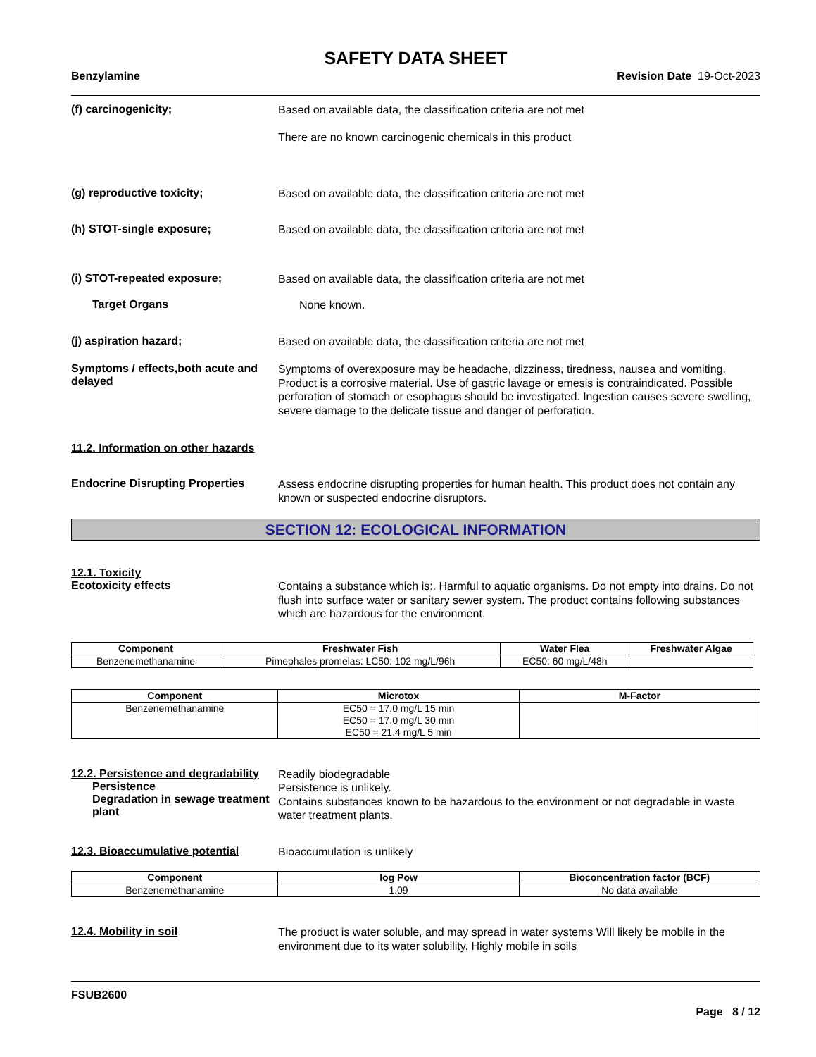SAFETY DATA SHEET
Benzylamine Revision Date 19-Oct-2023
(f) carcinogenicity;
Based on available data, the classification criteria are not met
There are no known carcinogenic chemicals in this product
(g) reproductive toxicity;
Based on available data, the classification criteria are not met
(h) STOT-single exposure;
Based on available data, the classification criteria are not met
(i) STOT-repeated exposure;
Based on available data, the classification criteria are not met
Target Organs
None known.
(j) aspiration hazard;
Based on available data, the classification criteria are not met
Symptoms / effects,both acute and delayed
Symptoms of overexposure may be headache, dizziness, tiredness, nausea and vomiting. Product is a corrosive material. Use of gastric lavage or emesis is contraindicated. Possible perforation of stomach or esophagus should be investigated. Ingestion causes severe swelling, severe damage to the delicate tissue and danger of perforation.
11.2. Information on other hazards
Endocrine Disrupting Properties
Assess endocrine disrupting properties for human health. This product does not contain any known or suspected endocrine disruptors.
SECTION 12: ECOLOGICAL INFORMATION
12.1. Toxicity
Ecotoxicity effects
Contains a substance which is:. Harmful to aquatic organisms. Do not empty into drains. Do not flush into surface water or sanitary sewer system. The product contains following substances which are hazardous for the environment.
| Component | Freshwater Fish | Water Flea | Freshwater Algae |
| --- | --- | --- | --- |
| Benzenemethanamine | Pimephales promelas: LC50: 102 mg/L/96h | EC50: 60 mg/L/48h | |
| Component | Microtox | M-Factor |
| --- | --- | --- |
| Benzenemethanamine | EC50 = 17.0 mg/L 15 min EC50 = 17.0 mg/L 30 min EC50 = 21.4 mg/L 5 min | |
12.2. Persistence and degradability
Persistence
Degradation in sewage treatment plant
Readily biodegradable
Persistence is unlikely.
Contains substances known to be hazardous to the environment or not degradable in waste water treatment plants.
12.3. Bioaccumulative potential
Bioaccumulation is unlikely
| Component | log Pow | Bioconcentration factor (BCF) |
| --- | --- | --- |
| Benzenemethanamine | 1.09 | No data available |
12.4. Mobility in soil
The product is water soluble, and may spread in water systems Will likely be mobile in the environment due to its water solubility. Highly mobile in soils
FSUB2600
Page 8 / 12